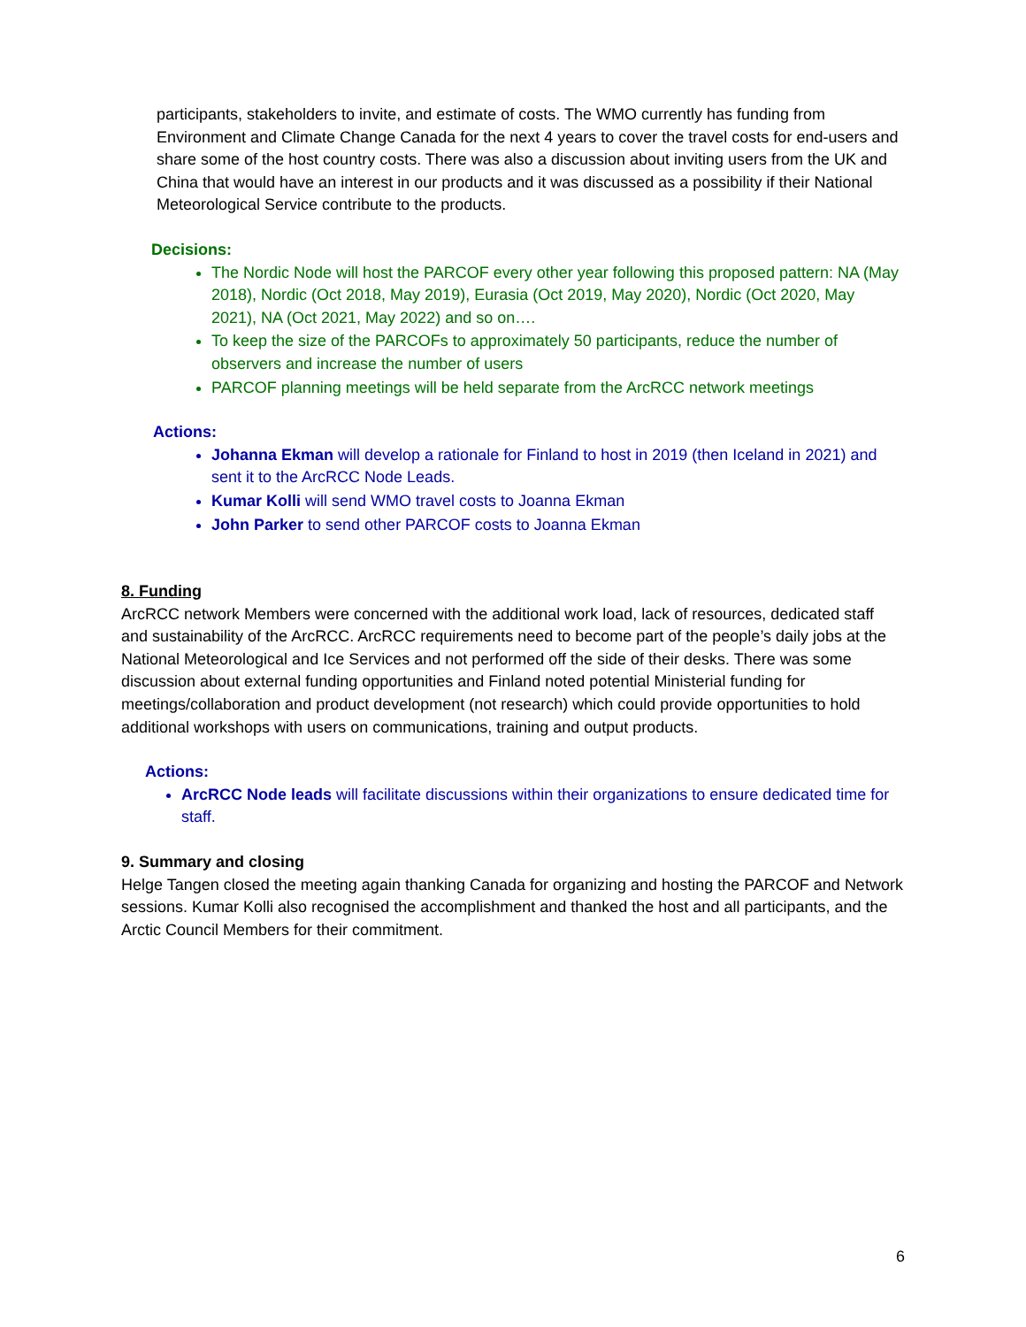participants, stakeholders to invite, and estimate of costs. The WMO currently has funding from Environment and Climate Change Canada for the next 4 years to cover the travel costs for end-users and share some of the host country costs. There was also a discussion about inviting users from the UK and China that would have an interest in our products and it was discussed as a possibility if their National Meteorological Service contribute to the products.
Decisions:
The Nordic Node will host the PARCOF every other year following this proposed pattern: NA (May 2018), Nordic (Oct 2018, May 2019), Eurasia (Oct 2019, May 2020), Nordic (Oct 2020, May 2021), NA (Oct 2021, May 2022) and so on….
To keep the size of the PARCOFs to approximately 50 participants, reduce the number of observers and increase the number of users
PARCOF planning meetings will be held separate from the ArcRCC network meetings
Actions:
Johanna Ekman will develop a rationale for Finland to host in 2019 (then Iceland in 2021) and sent it to the ArcRCC Node Leads.
Kumar Kolli will send WMO travel costs to Joanna Ekman
John Parker to send other PARCOF costs to Joanna Ekman
8. Funding
ArcRCC network Members were concerned with the additional work load, lack of resources, dedicated staff and sustainability of the ArcRCC. ArcRCC requirements need to become part of the people’s daily jobs at the National Meteorological and Ice Services and not performed off the side of their desks. There was some discussion about external funding opportunities and Finland noted potential Ministerial funding for meetings/collaboration and product development (not research) which could provide opportunities to hold additional workshops with users on communications, training and output products.
Actions:
ArcRCC Node leads will facilitate discussions within their organizations to ensure dedicated time for staff.
9. Summary and closing
Helge Tangen closed the meeting again thanking Canada for organizing and hosting the PARCOF and Network sessions. Kumar Kolli also recognised the accomplishment and thanked the host and all participants, and the Arctic Council Members for their commitment.
6